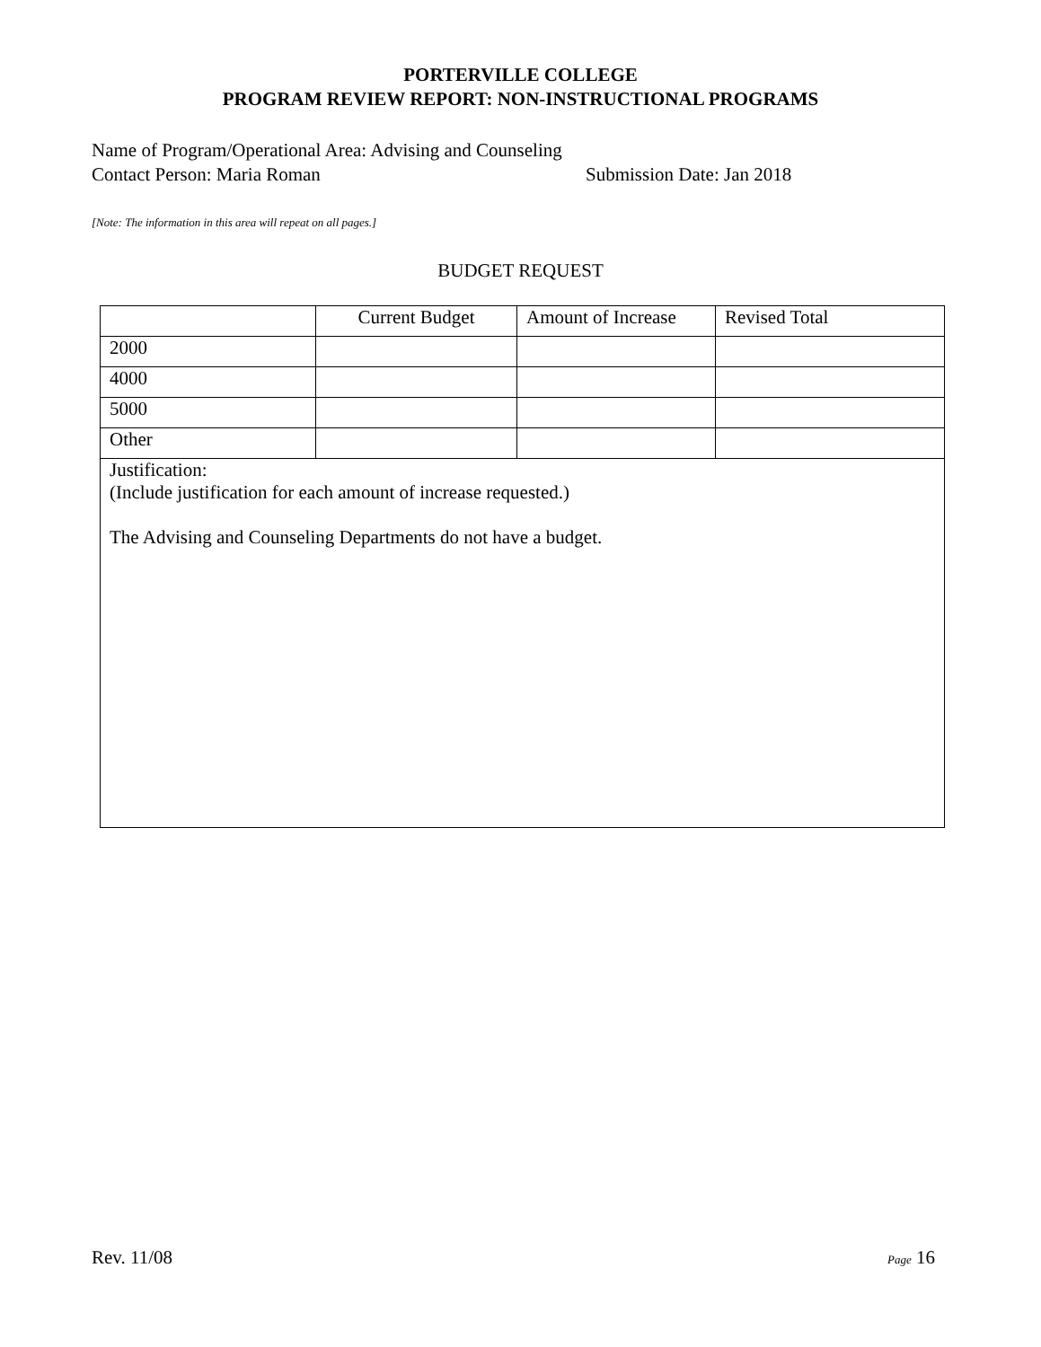PORTERVILLE COLLEGE
PROGRAM REVIEW REPORT: NON-INSTRUCTIONAL PROGRAMS
Name of Program/Operational Area: Advising and Counseling
Contact Person: Maria Roman Submission Date: Jan 2018
[Note: The information in this area will repeat on all pages.]
BUDGET REQUEST
| | Current Budget | Amount of Increase | Revised Total |
| --- | --- | --- | --- |
| 2000 | | | |
| 4000 | | | |
| 5000 | | | |
| Other | | | |
| Justification: (Include justification for each amount of increase requested.) The Advising and Counseling Departments do not have a budget. | | | |
Rev. 11/08 Page 16